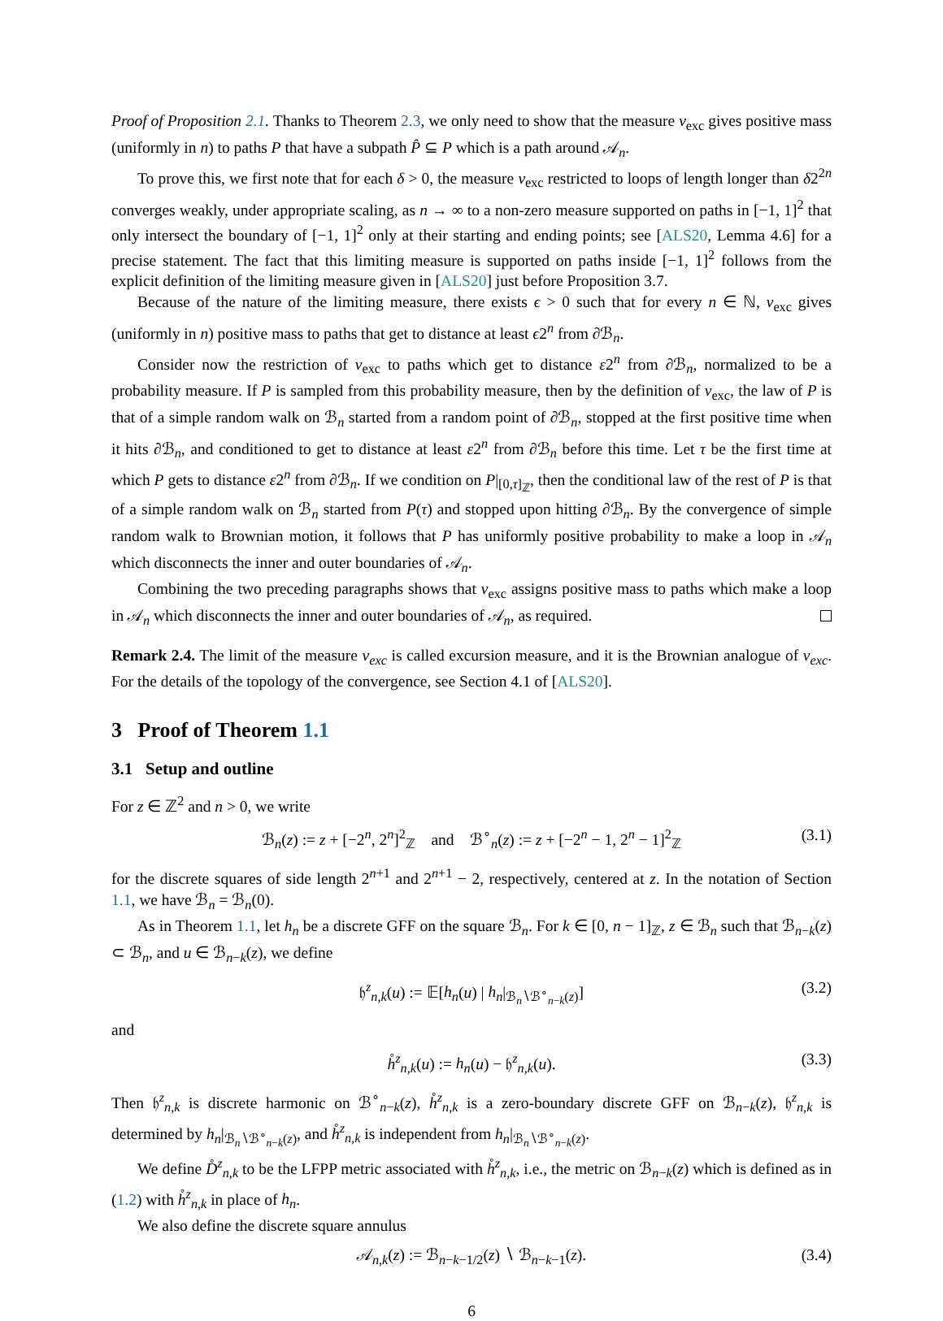Proof of Proposition 2.1. Thanks to Theorem 2.3, we only need to show that the measure ν<sub>exc</sub> gives positive mass (uniformly in n) to paths P that have a subpath P̂ ⊆ P which is a path around 𝒜<sub>n</sub>.
To prove this, we first note that for each δ > 0, the measure ν<sub>exc</sub> restricted to loops of length longer than δ2<sup>2n</sup> converges weakly, under appropriate scaling, as n → ∞ to a non-zero measure supported on paths in [−1, 1]<sup>2</sup> that only intersect the boundary of [−1, 1]<sup>2</sup> only at their starting and ending points; see [ALS20, Lemma 4.6] for a precise statement. The fact that this limiting measure is supported on paths inside [−1, 1]<sup>2</sup> follows from the explicit definition of the limiting measure given in [ALS20] just before Proposition 3.7.
Because of the nature of the limiting measure, there exists ϵ > 0 such that for every n ∈ ℕ, ν<sub>exc</sub> gives (uniformly in n) positive mass to paths that get to distance at least ϵ2<sup>n</sup> from ∂ℬ<sub>n</sub>.
Consider now the restriction of ν<sub>exc</sub> to paths which get to distance ε2<sup>n</sup> from ∂ℬ<sub>n</sub>, normalized to be a probability measure. If P is sampled from this probability measure, then by the definition of ν<sub>exc</sub>, the law of P is that of a simple random walk on ℬ<sub>n</sub> started from a random point of ∂ℬ<sub>n</sub>, stopped at the first positive time when it hits ∂ℬ<sub>n</sub>, and conditioned to get to distance at least ε2<sup>n</sup> from ∂ℬ<sub>n</sub> before this time. Let τ be the first time at which P gets to distance ε2<sup>n</sup> from ∂ℬ<sub>n</sub>. If we condition on P|<sub>[0,τ]<sub>ℤ</sub></sub>, then the conditional law of the rest of P is that of a simple random walk on ℬ<sub>n</sub> started from P(τ) and stopped upon hitting ∂ℬ<sub>n</sub>. By the convergence of simple random walk to Brownian motion, it follows that P has uniformly positive probability to make a loop in 𝒜<sub>n</sub> which disconnects the inner and outer boundaries of 𝒜<sub>n</sub>.
Combining the two preceding paragraphs shows that ν<sub>exc</sub> assigns positive mass to paths which make a loop in 𝒜<sub>n</sub> which disconnects the inner and outer boundaries of 𝒜<sub>n</sub>, as required.
Remark 2.4. The limit of the measure ν<sub>exc</sub> is called excursion measure, and it is the Brownian analogue of ν<sub>exc</sub>. For the details of the topology of the convergence, see Section 4.1 of [ALS20].
3 Proof of Theorem 1.1
3.1 Setup and outline
For z ∈ ℤ<sup>2</sup> and n > 0, we write
ℬ<sub>n</sub>(z) := z + [−2<sup>n</sup>, 2<sup>n</sup>]<sup>2</sup><sub>ℤ</sub> and ℬ<sup>∘</sup><sub>n</sub>(z) := z + [−2<sup>n</sup> − 1, 2<sup>n</sup> − 1]<sup>2</sup><sub>ℤ</sub> (3.1)
for the discrete squares of side length 2<sup>n+1</sup> and 2<sup>n+1</sup> − 2, respectively, centered at z. In the notation of Section 1.1, we have ℬ<sub>n</sub> = ℬ<sub>n</sub>(0).
As in Theorem 1.1, let h<sub>n</sub> be a discrete GFF on the square ℬ<sub>n</sub>. For k ∈ [0, n − 1]<sub>ℤ</sub>, z ∈ ℬ<sub>n</sub> such that ℬ<sub>n−k</sub>(z) ⊂ ℬ<sub>n</sub>, and u ∈ ℬ<sub>n−k</sub>(z), we define
𝔥<sup>z</sup><sub>n,k</sub>(u) := 𝔼[h<sub>n</sub>(u) | h<sub>n</sub>|<sub>ℬ<sub>n</sub>∖ℬ<sup>∘</sup><sub>n−k</sub>(z)</sub>] (3.2)
and
h̊<sup>z</sup><sub>n,k</sub>(u) := h<sub>n</sub>(u) − 𝔥<sup>z</sup><sub>n,k</sub>(u). (3.3)
Then 𝔥<sup>z</sup><sub>n,k</sub> is discrete harmonic on ℬ<sup>∘</sup><sub>n−k</sub>(z), h̊<sup>z</sup><sub>n,k</sub> is a zero-boundary discrete GFF on ℬ<sub>n−k</sub>(z), 𝔥<sup>z</sup><sub>n,k</sub> is determined by h<sub>n</sub>|<sub>ℬ<sub>n</sub>∖ℬ<sup>∘</sup><sub>n−k</sub>(z)</sub>, and h̊<sup>z</sup><sub>n,k</sub> is independent from h<sub>n</sub>|<sub>ℬ<sub>n</sub>∖ℬ<sup>∘</sup><sub>n−k</sub>(z)</sub>.
We define D̊<sup>z</sup><sub>n,k</sub> to be the LFPP metric associated with h̊<sup>z</sup><sub>n,k</sub>, i.e., the metric on ℬ<sub>n−k</sub>(z) which is defined as in (1.2) with h̊<sup>z</sup><sub>n,k</sub> in place of h<sub>n</sub>.
We also define the discrete square annulus
𝒜<sub>n,k</sub>(z) := ℬ<sub>n−k−1/2</sub>(z) ∖ ℬ<sub>n−k−1</sub>(z). (3.4)
6